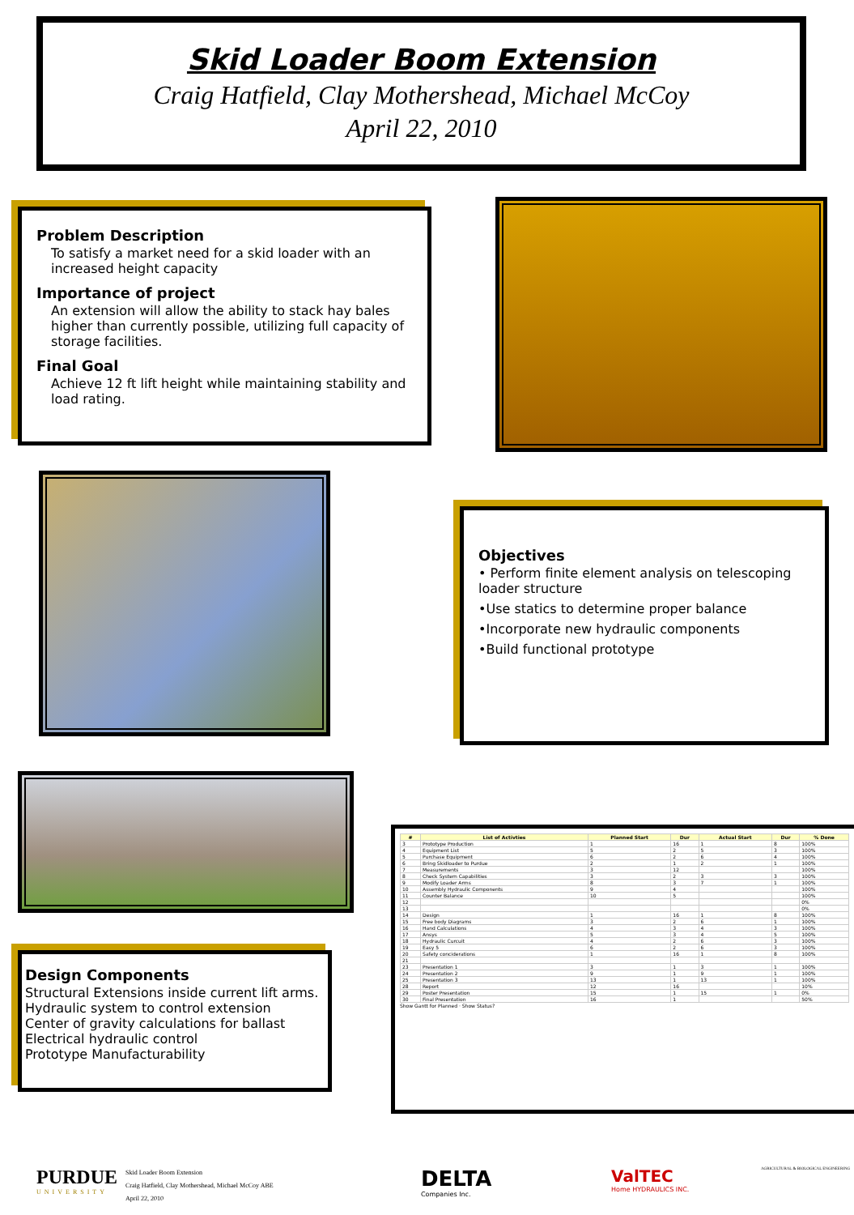Skid Loader Boom Extension
Craig Hatfield, Clay Mothershead, Michael McCoy
April 22, 2010
Problem Description
To satisfy a market need for a skid loader with an increased height capacity
Importance of project
An extension will allow the ability to stack hay bales higher than currently possible, utilizing full capacity of storage facilities.
Final Goal
Achieve 12 ft lift height while maintaining stability and load rating.
Objectives
• Perform finite element analysis on telescoping loader structure
•Use statics to determine proper balance
•Incorporate new hydraulic components
•Build functional prototype
Design Components
Structural Extensions inside current lift arms.
Hydraulic system to control extension
Center of gravity calculations for ballast
Electrical hydraulic control
Prototype Manufacturability
| # | List of Activties | Planned Start | Dur | Actual Start | Dur | % Done |
| --- | --- | --- | --- | --- | --- | --- |
| 3 | Prototype Production | 1 | 16 | 1 | 8 | 100% |
| 4 | Equipment List | 5 | 2 | 5 | 3 | 100% |
| 5 | Purchase Equipment | 6 | 2 | 6 | 4 | 100% |
| 6 | Bring Skidloader to Purdue | 2 | 1 | 2 | 1 | 100% |
| 7 | Measurements | 3 | 12 | | | 100% |
| 8 | Check System Capabilities | 3 | 2 | 3 | 3 | 100% |
| 9 | Modify Loader Arms | 8 | 3 | 7 | 1 | 100% |
| 10 | Assembly Hydraulic Components | 9 | 4 | | | 100% |
| 11 | Counter Balance | 10 | 5 | | | 100% |
| 12 | | | | | | 0% |
| 13 | | | | | | 0% |
| 14 | Design | 1 | 16 | 1 | 8 | 100% |
| 15 | Free body Diagrams | 3 | 2 | 6 | 1 | 100% |
| 16 | Hand Calculations | 4 | 3 | 4 | 3 | 100% |
| 17 | Ansys | 5 | 3 | 4 | 5 | 100% |
| 18 | Hydraulic Curcuit | 4 | 2 | 6 | 3 | 100% |
| 19 | Easy 5 | 6 | 2 | 6 | 3 | 100% |
| 20 | Safety conciderations | 1 | 16 | 1 | 8 | 100% |
| 21 | | | | | | |
| 23 | Presentation 1 | 3 | 1 | 3 | 1 | 100% |
| 24 | Presentation 2 | 9 | 1 | 9 | 1 | 100% |
| 25 | Presentation 3 | 13 | 1 | 13 | 1 | 100% |
| 28 | Report | 12 | 16 | | | 10% |
| 29 | Poster Presentation | 15 | 1 | 15 | 1 | 0% |
| 30 | Final Presentation | 16 | 1 | | | 50% |
Show Gantt for Planned · Show Status?
PURDUE
UNIVERSITY
Skid Loader Boom Extension
Craig Hatfield, Clay Mothershead, Michael McCoy ABE
April 22, 2010
DELTA
Companies Inc.
ValTEC
Home HYDRAULICS INC.
AGRICULTURAL & BIOLOGICAL ENGINEERING